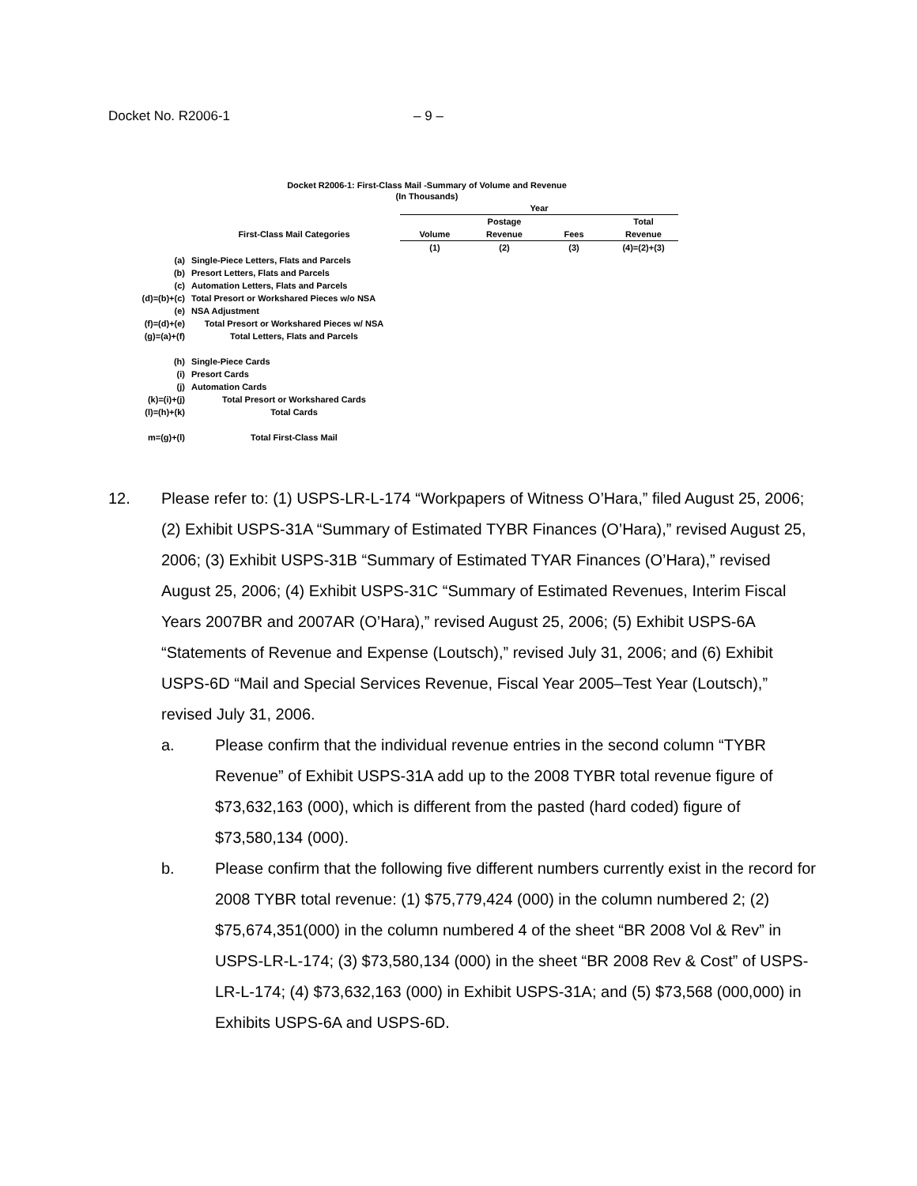Docket No. R2006-1 – 9 –
Docket R2006-1: First-Class Mail -Summary of Volume and Revenue
(In Thousands)
| | | Year | | | |
| | | | Postage | | Total |
| | First-Class Mail Categories | Volume | Revenue | Fees | Revenue |
| | | (1) | (2) | (3) | (4)=(2)+(3) |
| (a) | Single-Piece Letters, Flats and Parcels | | | | |
| (b) | Presort Letters, Flats and Parcels | | | | |
| (c) | Automation Letters, Flats and Parcels | | | | |
| (d)=(b)+(c) | Total Presort or Workshared Pieces w/o NSA | | | | |
| (e) | NSA Adjustment | | | | |
| (f)=(d)+(e) | Total Presort or Workshared Pieces w/ NSA | | | | |
| (g)=(a)+(f) | Total Letters, Flats and Parcels | | | | |
| (h) | Single-Piece Cards | | | | |
| (i) | Presort Cards | | | | |
| (j) | Automation Cards | | | | |
| (k)=(i)+(j) | Total Presort or Workshared Cards | | | | |
| (l)=(h)+(k) | Total Cards | | | | |
| m=(g)+(l) | Total First-Class Mail | | | | |
12. Please refer to: (1) USPS-LR-L-174 “Workpapers of Witness O’Hara,” filed August 25, 2006; (2) Exhibit USPS-31A “Summary of Estimated TYBR Finances (O’Hara),” revised August 25, 2006; (3) Exhibit USPS-31B “Summary of Estimated TYAR Finances (O’Hara),” revised August 25, 2006; (4) Exhibit USPS-31C “Summary of Estimated Revenues, Interim Fiscal Years 2007BR and 2007AR (O’Hara),” revised August 25, 2006; (5) Exhibit USPS-6A “Statements of Revenue and Expense (Loutsch),” revised July 31, 2006; and (6) Exhibit USPS-6D “Mail and Special Services Revenue, Fiscal Year 2005–Test Year (Loutsch),” revised July 31, 2006.
a. Please confirm that the individual revenue entries in the second column “TYBR Revenue” of Exhibit USPS-31A add up to the 2008 TYBR total revenue figure of $73,632,163 (000), which is different from the pasted (hard coded) figure of $73,580,134 (000).
b. Please confirm that the following five different numbers currently exist in the record for 2008 TYBR total revenue: (1) $75,779,424 (000) in the column numbered 2; (2) $75,674,351(000) in the column numbered 4 of the sheet “BR 2008 Vol & Rev” in USPS-LR-L-174; (3) $73,580,134 (000) in the sheet “BR 2008 Rev & Cost” of USPS-LR-L-174; (4) $73,632,163 (000) in Exhibit USPS-31A; and (5) $73,568 (000,000) in Exhibits USPS-6A and USPS-6D.